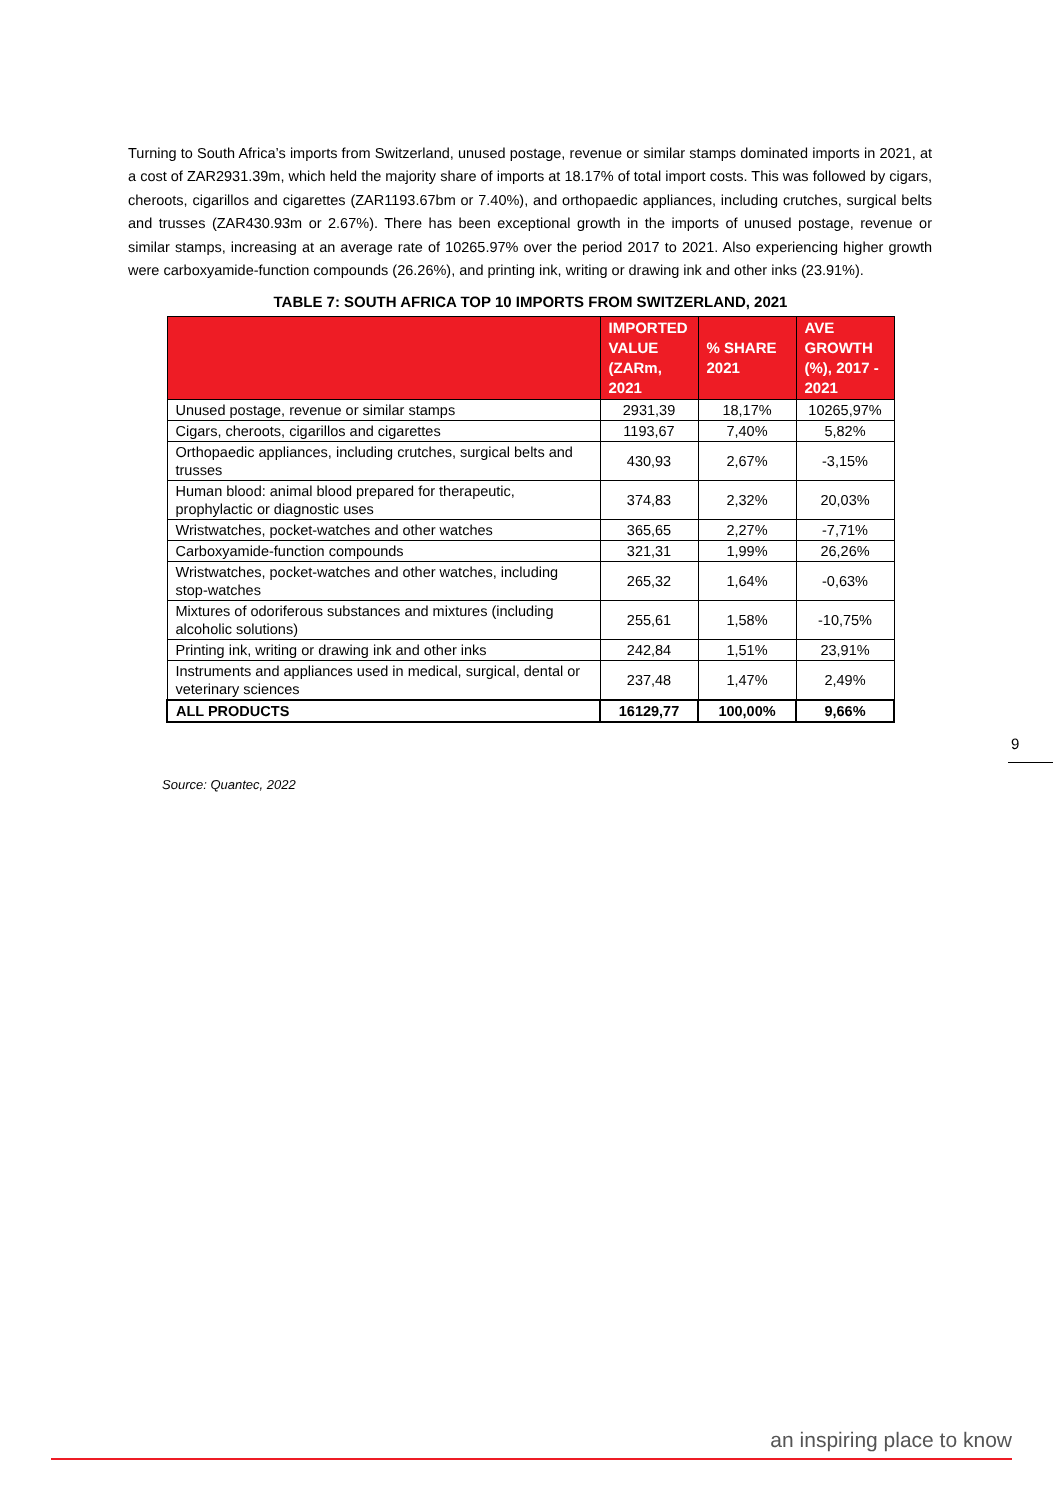Turning to South Africa’s imports from Switzerland, unused postage, revenue or similar stamps dominated imports in 2021, at a cost of ZAR2931.39m, which held the majority share of imports at 18.17% of total import costs. This was followed by cigars, cheroots, cigarillos and cigarettes (ZAR1193.67bm or 7.40%), and orthopaedic appliances, including crutches, surgical belts and trusses (ZAR430.93m or 2.67%). There has been exceptional growth in the imports of unused postage, revenue or similar stamps, increasing at an average rate of 10265.97% over the period 2017 to 2021. Also experiencing higher growth were carboxyamide-function compounds (26.26%), and printing ink, writing or drawing ink and other inks (23.91%).
TABLE 7: SOUTH AFRICA TOP 10 IMPORTS FROM SWITZERLAND, 2021
| | IMPORTED VALUE (ZARm, 2021 | % SHARE 2021 | AVE GROWTH (%), 2017 - 2021 |
| --- | --- | --- | --- |
| Unused postage, revenue or similar stamps | 2931,39 | 18,17% | 10265,97% |
| Cigars, cheroots, cigarillos and cigarettes | 1193,67 | 7,40% | 5,82% |
| Orthopaedic appliances, including crutches, surgical belts and trusses | 430,93 | 2,67% | -3,15% |
| Human blood: animal blood prepared for therapeutic, prophylactic or diagnostic uses | 374,83 | 2,32% | 20,03% |
| Wristwatches, pocket-watches and other watches | 365,65 | 2,27% | -7,71% |
| Carboxyamide-function compounds | 321,31 | 1,99% | 26,26% |
| Wristwatches, pocket-watches and other watches, including stop-watches | 265,32 | 1,64% | -0,63% |
| Mixtures of odoriferous substances and mixtures (including alcoholic solutions) | 255,61 | 1,58% | -10,75% |
| Printing ink, writing or drawing ink and other inks | 242,84 | 1,51% | 23,91% |
| Instruments and appliances used in medical, surgical, dental or veterinary sciences | 237,48 | 1,47% | 2,49% |
| ALL PRODUCTS | 16129,77 | 100,00% | 9,66% |
Source: Quantec, 2022
9
an inspiring place to know